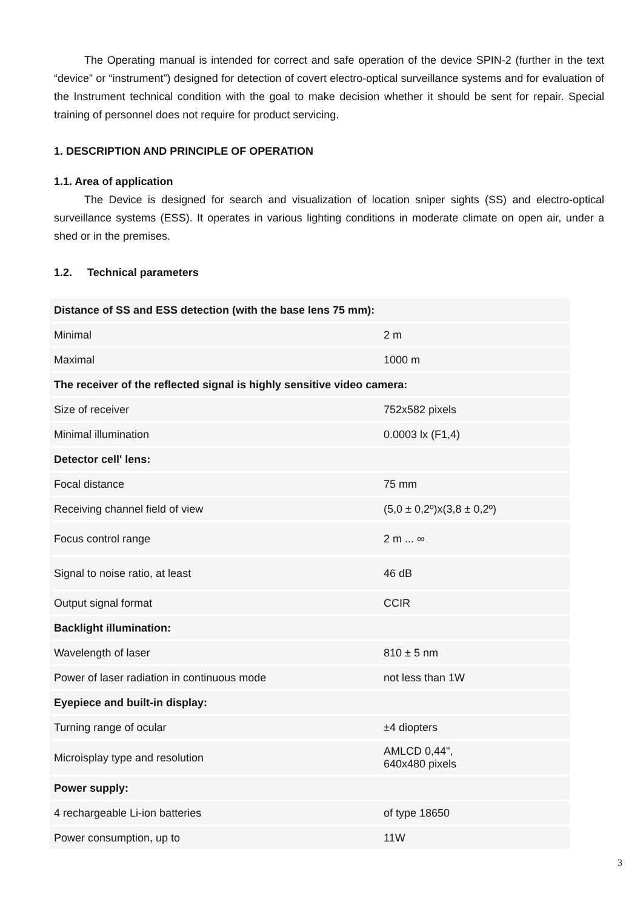The Operating manual is intended for correct and safe operation of the device SPIN-2 (further in the text “device” or “instrument”) designed for detection of covert electro-optical surveillance systems and for evaluation of the Instrument technical condition with the goal to make decision whether it should be sent for repair. Special training of personnel does not require for product servicing.
1. DESCRIPTION AND PRINCIPLE OF OPERATION
1.1. Area of application
The Device is designed for search and visualization of location sniper sights (SS) and electro-optical surveillance systems (ESS). It operates in various lighting conditions in moderate climate on open air, under a shed or in the premises.
1.2. Technical parameters
| Distance of SS and ESS detection (with the base lens 75 mm): | |
| Minimal | 2 m |
| Maximal | 1000 m |
| The receiver of the reflected signal is highly sensitive video camera: | |
| Size of receiver | 752x582 pixels |
| Minimal illumination | 0.0003 lx (F1,4) |
| Detector cell' lens: | |
| Focal distance | 75 mm |
| Receiving channel field of view | (5,0 ± 0,2º)x(3,8 ± 0,2º) |
| Focus control range | 2 m ... ∞ |
| Signal to noise ratio, at least | 46 dB |
| Output signal format | CCIR |
| Backlight illumination: | |
| Wavelength of laser | 810 ± 5 nm |
| Power of laser radiation in continuous mode | not less than 1W |
| Eyepiece and built-in display: | |
| Turning range of ocular | ±4 diopters |
| Microisplay type and resolution | AMLCD 0,44", 640x480 pixels |
| Power supply: | |
| 4 rechargeable Li-ion batteries | of type 18650 |
| Power consumption, up to | 11W |
3